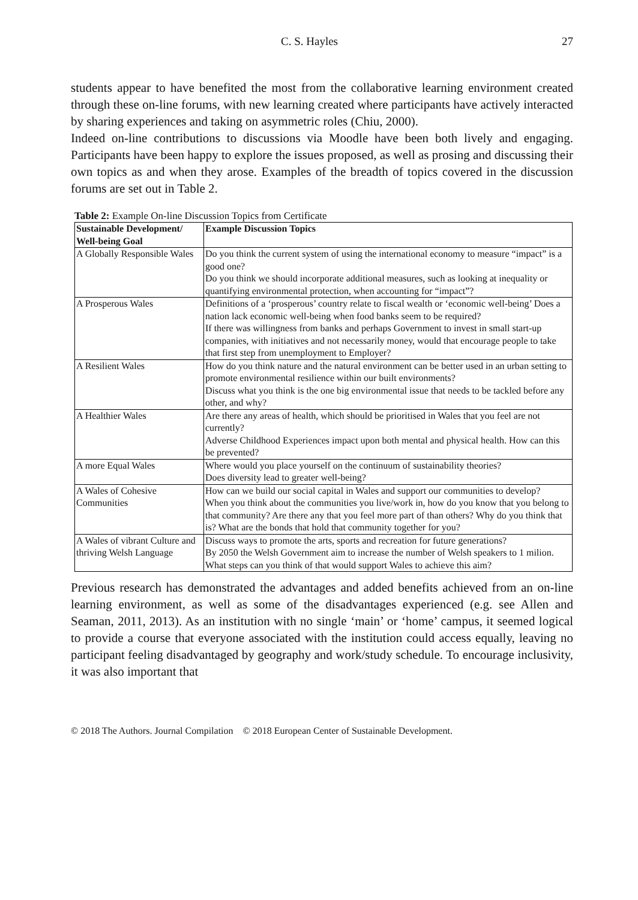C. S. Hayles 27
students appear to have benefited the most from the collaborative learning environment created through these on-line forums, with new learning created where participants have actively interacted by sharing experiences and taking on asymmetric roles (Chiu, 2000).
Indeed on-line contributions to discussions via Moodle have been both lively and engaging. Participants have been happy to explore the issues proposed, as well as prosing and discussing their own topics as and when they arose. Examples of the breadth of topics covered in the discussion forums are set out in Table 2.
Table 2: Example On-line Discussion Topics from Certificate
| Sustainable Development/ Well-being Goal | Example Discussion Topics |
| --- | --- |
| A Globally Responsible Wales | Do you think the current system of using the international economy to measure “impact” is a good one? Do you think we should incorporate additional measures, such as looking at inequality or quantifying environmental protection, when accounting for “impact”? |
| A Prosperous Wales | Definitions of a ‘prosperous’ country relate to fiscal wealth or ‘economic well-being’ Does a nation lack economic well-being when food banks seem to be required? If there was willingness from banks and perhaps Government to invest in small start-up companies, with initiatives and not necessarily money, would that encourage people to take that first step from unemployment to Employer? |
| A Resilient Wales | How do you think nature and the natural environment can be better used in an urban setting to promote environmental resilience within our built environments? Discuss what you think is the one big environmental issue that needs to be tackled before any other, and why? |
| A Healthier Wales | Are there any areas of health, which should be prioritised in Wales that you feel are not currently? Adverse Childhood Experiences impact upon both mental and physical health. How can this be prevented? |
| A more Equal Wales | Where would you place yourself on the continuum of sustainability theories? Does diversity lead to greater well-being? |
| A Wales of Cohesive Communities | How can we build our social capital in Wales and support our communities to develop? When you think about the communities you live/work in, how do you know that you belong to that community? Are there any that you feel more part of than others? Why do you think that is? What are the bonds that hold that community together for you? |
| A Wales of vibrant Culture and thriving Welsh Language | Discuss ways to promote the arts, sports and recreation for future generations? By 2050 the Welsh Government aim to increase the number of Welsh speakers to 1 milion. What steps can you think of that would support Wales to achieve this aim? |
Previous research has demonstrated the advantages and added benefits achieved from an on-line learning environment, as well as some of the disadvantages experienced (e.g. see Allen and Seaman, 2011, 2013). As an institution with no single ‘main’ or ‘home’ campus, it seemed logical to provide a course that everyone associated with the institution could access equally, leaving no participant feeling disadvantaged by geography and work/study schedule. To encourage inclusivity, it was also important that
© 2018 The Authors. Journal Compilation © 2018 European Center of Sustainable Development.